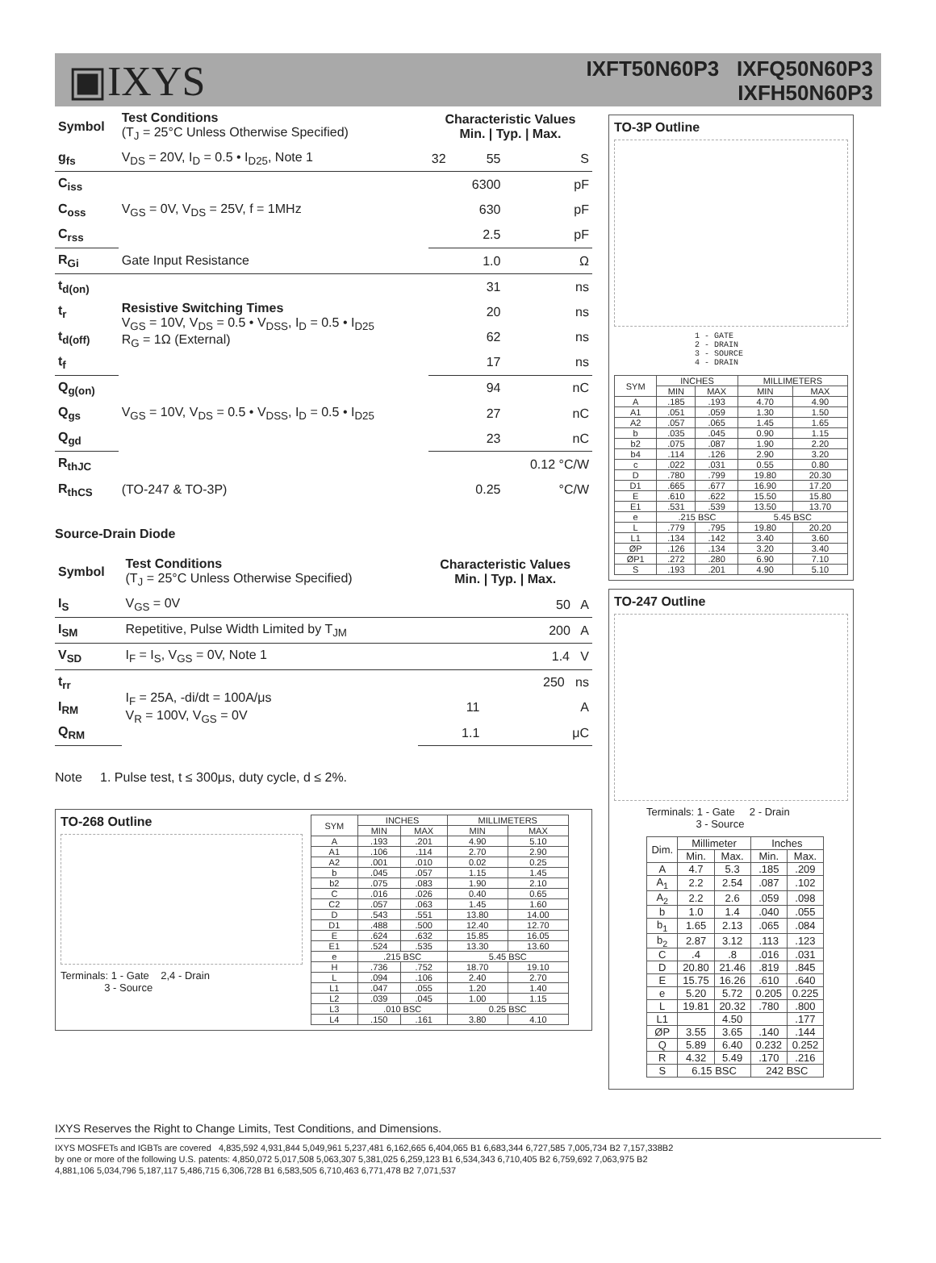▣IXYS
IXFT50N60P3 IXFQ50N60P3
IXFH50N60P3
| Symbol | Test Conditions (T<sub>J</sub> = 25°C Unless Otherwise Specified) | Characteristic Values Min. / Typ. / Max. | | |
| --- | --- | --- | --- | --- |
| g<sub>fs</sub> | V<sub>DS</sub> = 20V, I<sub>D</sub> = 0.5 • I<sub>D25</sub>, Note 1 | 32 | 55 | S |
| C<sub>iss</sub> | V<sub>GS</sub> = 0V, V<sub>DS</sub> = 25V, f = 1MHz | | 6300 | pF |
| C<sub>oss</sub> | | | 630 | pF |
| C<sub>rss</sub> | | | 2.5 | pF |
| R<sub>Gi</sub> | Gate Input Resistance | | 1.0 | Ω |
| t<sub>d(on)</sub> | Resistive Switching Times V<sub>GS</sub> = 10V, V<sub>DS</sub> = 0.5 • V<sub>DSS</sub>, I<sub>D</sub> = 0.5 • I<sub>D25</sub> R<sub>G</sub> = 1Ω (External) | | 31 | ns |
| t<sub>r</sub> | | | 20 | ns |
| t<sub>d(off)</sub> | | | 62 | ns |
| t<sub>f</sub> | | | 17 | ns |
| Q<sub>g(on)</sub> | V<sub>GS</sub> = 10V, V<sub>DS</sub> = 0.5 • V<sub>DSS</sub>, I<sub>D</sub> = 0.5 • I<sub>D25</sub> | | 94 | nC |
| Q<sub>gs</sub> | | | 27 | nC |
| Q<sub>gd</sub> | | | 23 | nC |
| R<sub>thJC</sub> | | | | 0.12 °C/W |
| R<sub>thCS</sub> | (TO-247 & TO-3P) | | 0.25 | °C/W |
Source-Drain Diode
| Symbol | Test Conditions (T<sub>J</sub> = 25°C Unless Otherwise Specified) | Characteristic Values Min. / Typ. / Max. | | |
| --- | --- | --- | --- | --- |
| I<sub>S</sub> | V<sub>GS</sub> = 0V | | | 50 A |
| I<sub>SM</sub> | Repetitive, Pulse Width Limited by T<sub>JM</sub> | | | 200 A |
| V<sub>SD</sub> | I<sub>F</sub> = I<sub>S</sub>, V<sub>GS</sub> = 0V, Note 1 | | | 1.4 V |
| t<sub>rr</sub> | I<sub>F</sub> = 25A, -di/dt = 100A/μs V<sub>R</sub> = 100V, V<sub>GS</sub> = 0V | | | 250 ns |
| I<sub>RM</sub> | | | 11 | A |
| Q<sub>RM</sub> | | | 1.1 | μC |
Note 1. Pulse test, t ≤ 300μs, duty cycle, d ≤ 2%.
TO-268 Outline
Terminals: 1 - Gate 2,4 - Drain
3 - Source
| SYM | INCHES | | MILLIMETERS | |
| --- | --- | --- | --- | --- |
| | MIN | MAX | MIN | MAX |
| A | .193 | .201 | 4.90 | 5.10 |
| A1 | .106 | .114 | 2.70 | 2.90 |
| A2 | .001 | .010 | 0.02 | 0.25 |
| b | .045 | .057 | 1.15 | 1.45 |
| b2 | .075 | .083 | 1.90 | 2.10 |
| C | .016 | .026 | 0.40 | 0.65 |
| C2 | .057 | .063 | 1.45 | 1.60 |
| D | .543 | .551 | 13.80 | 14.00 |
| D1 | .488 | .500 | 12.40 | 12.70 |
| E | .624 | .632 | 15.85 | 16.05 |
| E1 | .524 | .535 | 13.30 | 13.60 |
| e | .215 BSC | | 5.45 BSC | |
| H | .736 | .752 | 18.70 | 19.10 |
| L | .094 | .106 | 2.40 | 2.70 |
| L1 | .047 | .055 | 1.20 | 1.40 |
| L2 | .039 | .045 | 1.00 | 1.15 |
| L3 | .010 BSC | | 0.25 BSC | |
| L4 | .150 | .161 | 3.80 | 4.10 |
TO-3P Outline
1 - GATE
2 - DRAIN
3 - SOURCE
4 - DRAIN
| SYM | INCHES | | MILLIMETERS | |
| --- | --- | --- | --- | --- |
| | MIN | MAX | MIN | MAX |
| A | .185 | .193 | 4.70 | 4.90 |
| A1 | .051 | .059 | 1.30 | 1.50 |
| A2 | .057 | .065 | 1.45 | 1.65 |
| b | .035 | .045 | 0.90 | 1.15 |
| b2 | .075 | .087 | 1.90 | 2.20 |
| b4 | .114 | .126 | 2.90 | 3.20 |
| c | .022 | .031 | 0.55 | 0.80 |
| D | .780 | .799 | 19.80 | 20.30 |
| D1 | .665 | .677 | 16.90 | 17.20 |
| E | .610 | .622 | 15.50 | 15.80 |
| E1 | .531 | .539 | 13.50 | 13.70 |
| e | .215 BSC | | 5.45 BSC | |
| L | .779 | .795 | 19.80 | 20.20 |
| L1 | .134 | .142 | 3.40 | 3.60 |
| ØP | .126 | .134 | 3.20 | 3.40 |
| ØP1 | .272 | .280 | 6.90 | 7.10 |
| S | .193 | .201 | 4.90 | 5.10 |
TO-247 Outline
Terminals: 1 - Gate 2 - Drain
3 - Source
| Dim. | Millimeter | | Inches | |
| --- | --- | --- | --- | --- |
| | Min. | Max. | Min. | Max. |
| A | 4.7 | 5.3 | .185 | .209 |
| A<sub>1</sub> | 2.2 | 2.54 | .087 | .102 |
| A<sub>2</sub> | 2.2 | 2.6 | .059 | .098 |
| b | 1.0 | 1.4 | .040 | .055 |
| b<sub>1</sub> | 1.65 | 2.13 | .065 | .084 |
| b<sub>2</sub> | 2.87 | 3.12 | .113 | .123 |
| C | .4 | .8 | .016 | .031 |
| D | 20.80 | 21.46 | .819 | .845 |
| E | 15.75 | 16.26 | .610 | .640 |
| e | 5.20 | 5.72 | 0.205 | 0.225 |
| L | 19.81 | 20.32 | .780 | .800 |
| L1 | | 4.50 | | .177 |
| ØP | 3.55 | 3.65 | .140 | .144 |
| Q | 5.89 | 6.40 | 0.232 | 0.252 |
| R | 4.32 | 5.49 | .170 | .216 |
| S | 6.15 BSC | | 242 BSC | |
IXYS Reserves the Right to Change Limits, Test Conditions, and Dimensions.
IXYS MOSFETs and IGBTs are covered 4,835,592 4,931,844 5,049,961 5,237,481 6,162,665 6,404,065 B1 6,683,344 6,727,585 7,005,734 B2 7,157,338B2
by one or more of the following U.S. patents: 4,850,072 5,017,508 5,063,307 5,381,025 6,259,123 B1 6,534,343 6,710,405 B2 6,759,692 7,063,975 B2
4,881,106 5,034,796 5,187,117 5,486,715 6,306,728 B1 6,583,505 6,710,463 6,771,478 B2 7,071,537